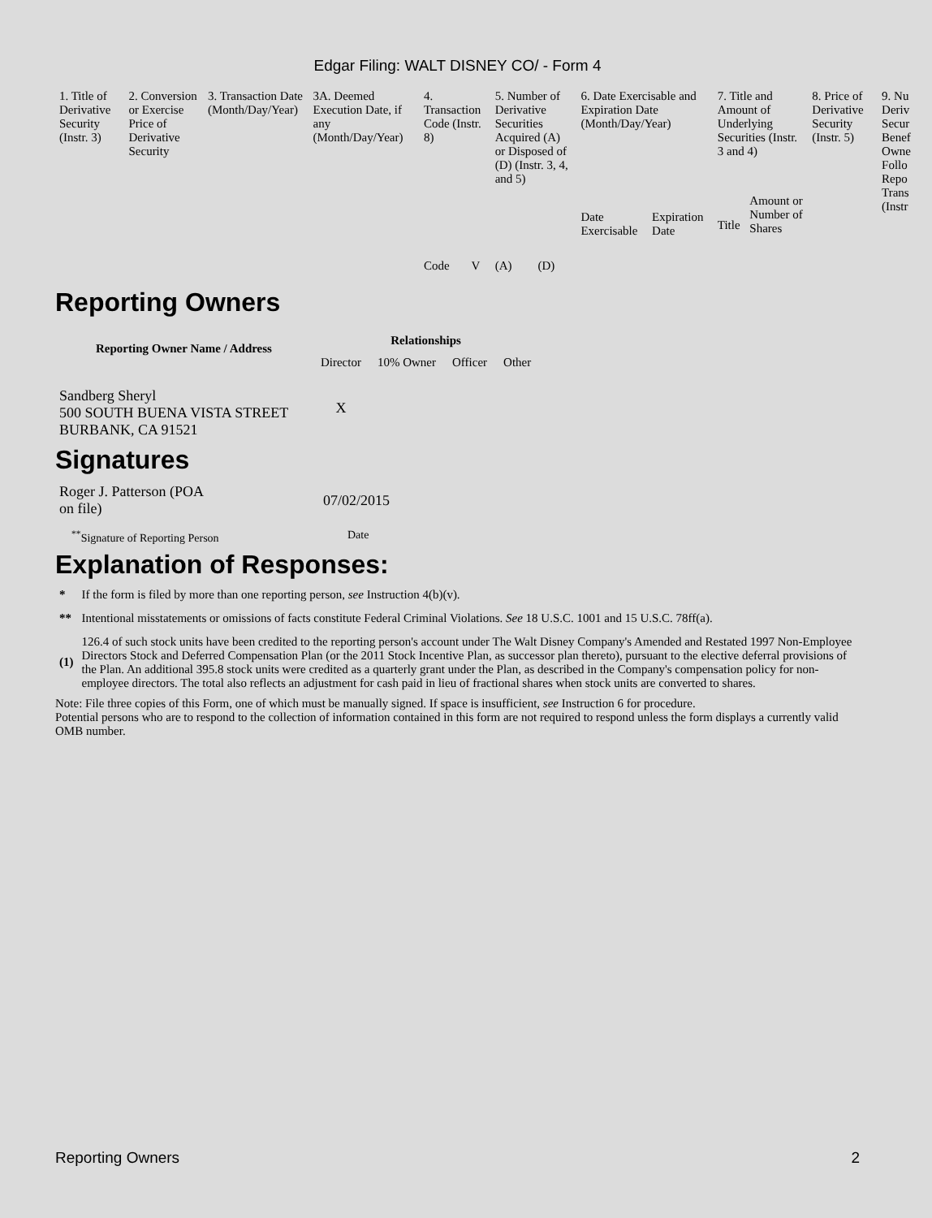Edgar Filing: WALT DISNEY CO/ - Form 4
| 1. Title of Derivative Security (Instr. 3) | 2. Conversion or Exercise Price of Derivative Security | 3. Transaction Date (Month/Day/Year) | 3A. Deemed Execution Date, if any (Month/Day/Year) | 4. Transaction Code (Instr. 8) | | 5. Number of Derivative Securities Acquired (A) or Disposed of (D) (Instr. 3, 4, and 5) | | 6. Date Exercisable and Expiration Date (Month/Day/Year) | | 7. Title and Amount of Underlying Securities (Instr. 3 and 4) | | 8. Price of Derivative Security (Instr. 5) | 9. Nu Deriv Secur Benef Owne Follo Repo Trans (Instr |
| | | | | Code | V | (A) | (D) | Date Exercisable | Expiration Date | Title | Amount or Number of Shares | | |
Reporting Owners
| Reporting Owner Name / Address | Relationships | | | |
| --- | --- | --- | --- | --- |
| | Director | 10% Owner | Officer | Other |
| Sandberg Sheryl 500 SOUTH BUENA VISTA STREET BURBANK, CA 91521 | X | | | |
Signatures
| Roger J. Patterson (POA on file) | 07/02/2015 |
| <sup>**</sup> Signature of Reporting Person | Date |
Explanation of Responses:
| * | If the form is filed by more than one reporting person, see Instruction 4(b)(v). |
| ** | Intentional misstatements or omissions of facts constitute Federal Criminal Violations. See 18 U.S.C. 1001 and 15 U.S.C. 78ff(a). |
| (1) | 126.4 of such stock units have been credited to the reporting person's account under The Walt Disney Company's Amended and Restated 1997 Non-Employee Directors Stock and Deferred Compensation Plan (or the 2011 Stock Incentive Plan, as successor plan thereto), pursuant to the elective deferral provisions of the Plan. An additional 395.8 stock units were credited as a quarterly grant under the Plan, as described in the Company's compensation policy for non-employee directors. The total also reflects an adjustment for cash paid in lieu of fractional shares when stock units are converted to shares. |
Note: File three copies of this Form, one of which must be manually signed. If space is insufficient, see Instruction 6 for procedure.
Potential persons who are to respond to the collection of information contained in this form are not required to respond unless the form displays a currently valid OMB number.
Reporting Owners 2